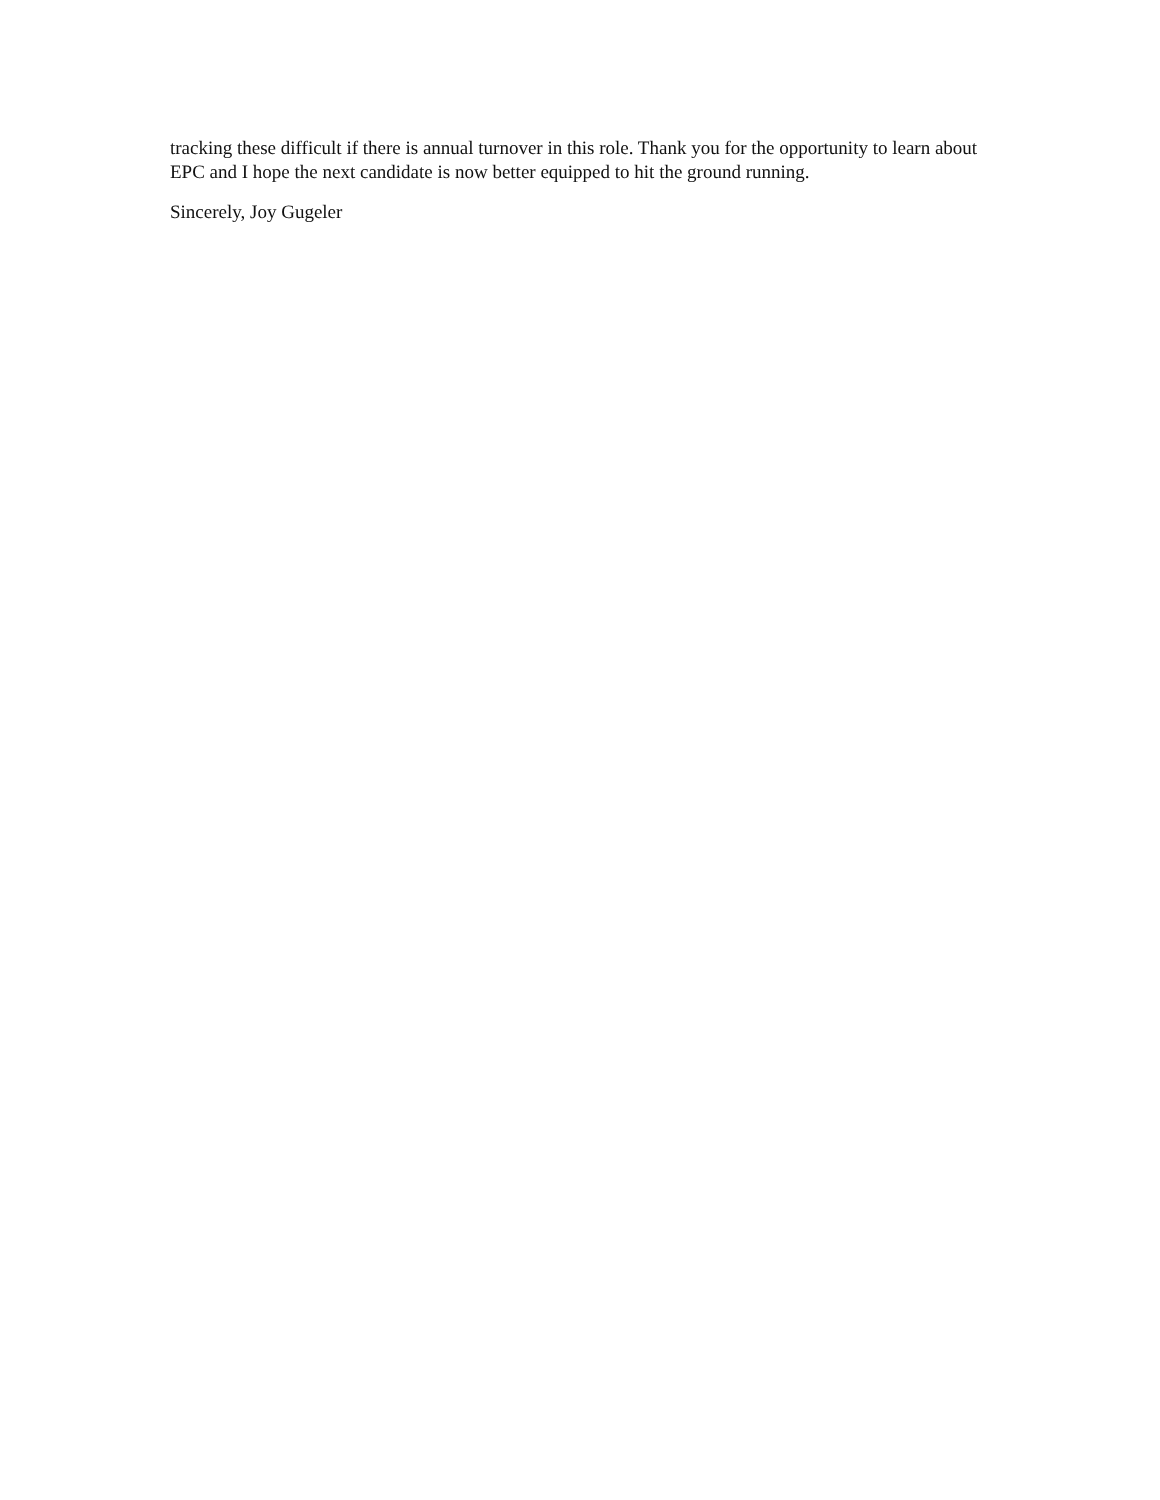tracking these difficult if there is annual turnover in this role. Thank you for the opportunity to learn about EPC and I hope the next candidate is now better equipped to hit the ground running.
Sincerely, Joy Gugeler